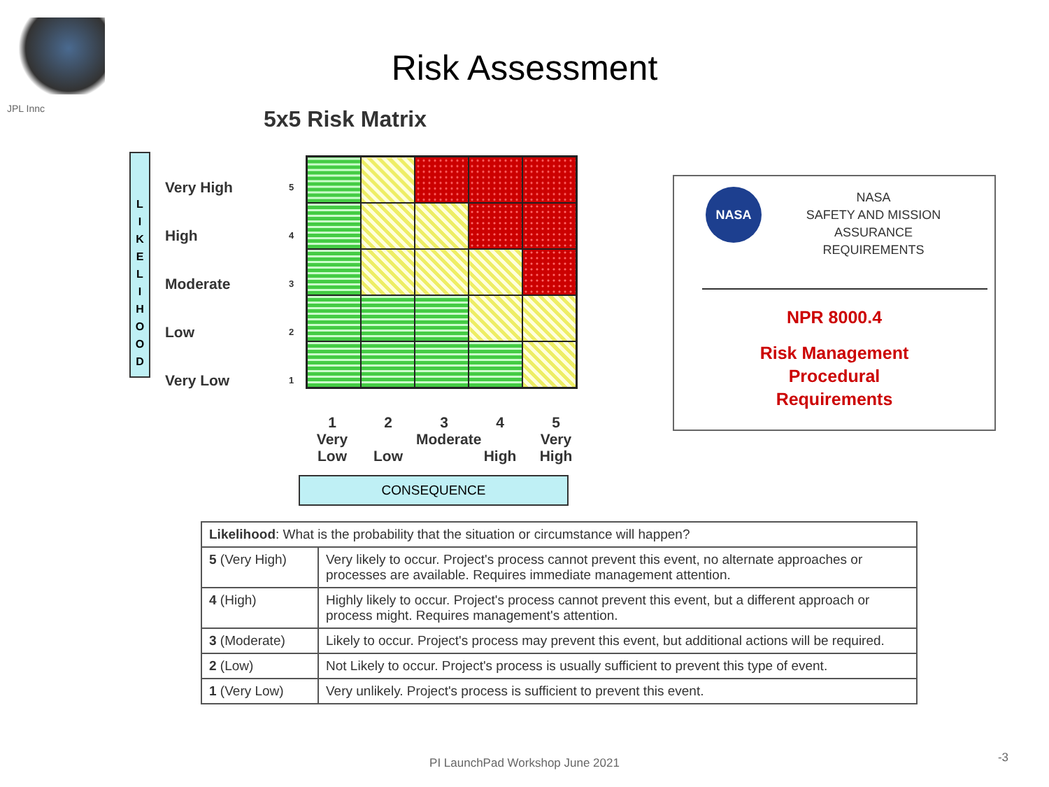JPL Innc
Risk Assessment
5x5 Risk Matrix
L
I
K
E
L
I
H
O
O
D
Very High 5
High 4
Moderate 3
Low 2
Very Low 1
1
Very
Low
2
Low
3
Moderate
4
High
5
Very
High
CONSEQUENCE
NASA
NASA
SAFETY AND MISSION
ASSURANCE
REQUIREMENTS
NPR 8000.4
Risk Management
Procedural
Requirements
| Likelihood : What is the probability that the situation or circumstance will happen? | |
| 5 (Very High) | Very likely to occur. Project's process cannot prevent this event, no alternate approaches or processes are available. Requires immediate management attention. |
| 4 (High) | Highly likely to occur. Project's process cannot prevent this event, but a different approach or process might. Requires management's attention. |
| 3 (Moderate) | Likely to occur. Project's process may prevent this event, but additional actions will be required. |
| 2 (Low) | Not Likely to occur. Project's process is usually sufficient to prevent this type of event. |
| 1 (Very Low) | Very unlikely. Project's process is sufficient to prevent this event. |
PI LaunchPad Workshop June 2021 -3